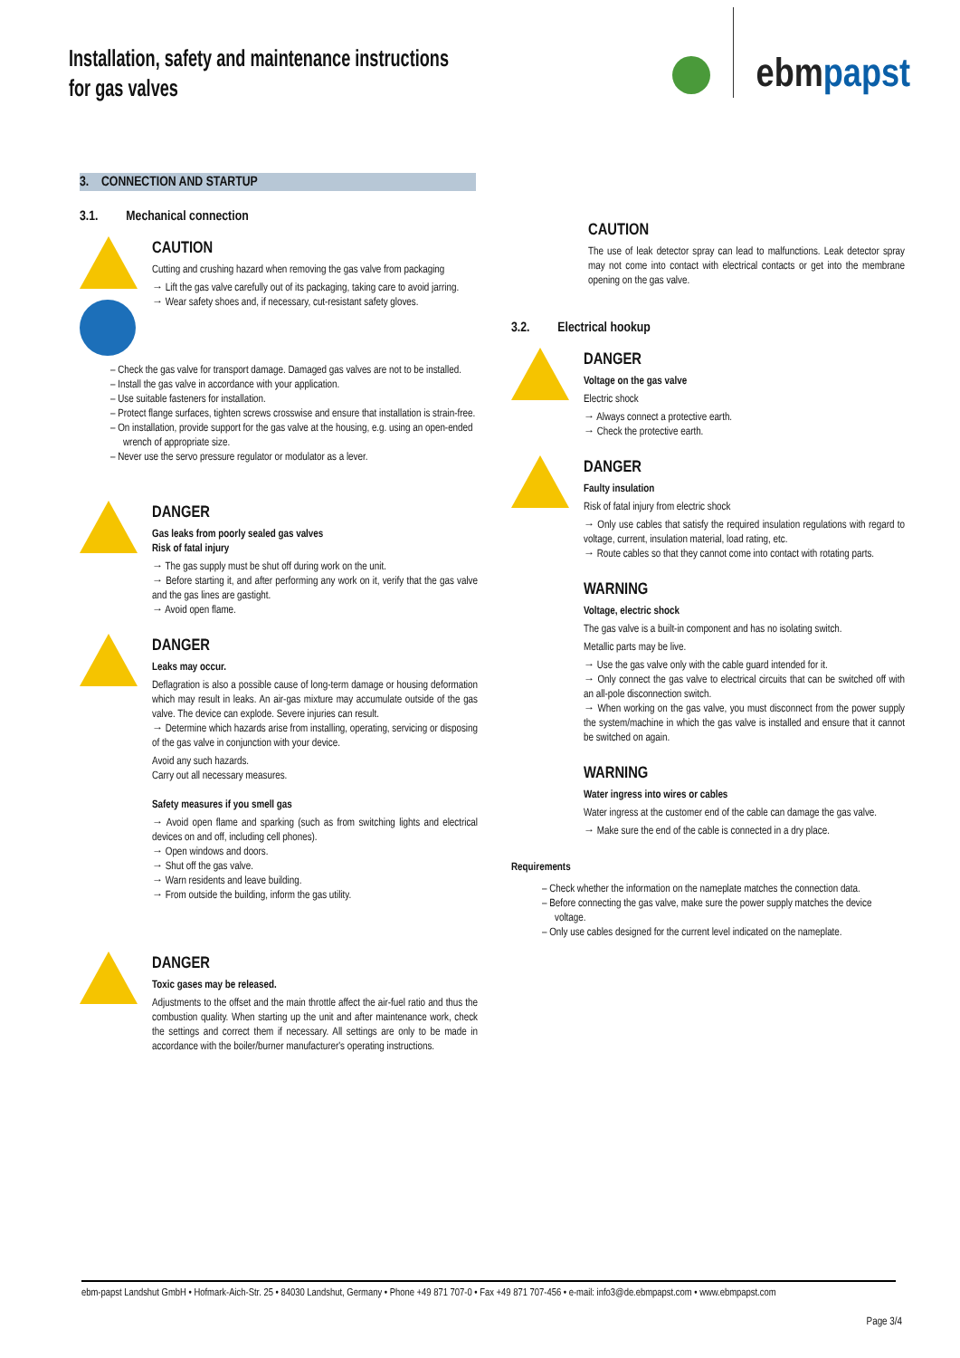Installation, safety and maintenance instructions
for gas valves
ebmpapst
3. CONNECTION AND STARTUP
3.1. Mechanical connection
CAUTION
Cutting and crushing hazard when removing the gas valve from packaging
→ Lift the gas valve carefully out of its packaging, taking care to avoid jarring.
→ Wear safety shoes and, if necessary, cut-resistant safety gloves.
– Check the gas valve for transport damage. Damaged gas valves are not to be installed.
– Install the gas valve in accordance with your application.
– Use suitable fasteners for installation.
– Protect flange surfaces, tighten screws crosswise and ensure that installation is strain-free.
– On installation, provide support for the gas valve at the housing, e.g. using an open-ended wrench of appropriate size.
– Never use the servo pressure regulator or modulator as a lever.
DANGER
Gas leaks from poorly sealed gas valves
Risk of fatal injury
→ The gas supply must be shut off during work on the unit.
→ Before starting it, and after performing any work on it, verify that the gas valve and the gas lines are gastight.
→ Avoid open flame.
DANGER
Leaks may occur.
Deflagration is also a possible cause of long-term damage or housing deformation which may result in leaks. An air-gas mixture may accumulate outside of the gas valve. The device can explode. Severe injuries can result.
→ Determine which hazards arise from installing, operating, servicing or disposing of the gas valve in conjunction with your device.
Avoid any such hazards.
Carry out all necessary measures.
Safety measures if you smell gas
→ Avoid open flame and sparking (such as from switching lights and electrical devices on and off, including cell phones).
→ Open windows and doors.
→ Shut off the gas valve.
→ Warn residents and leave building.
→ From outside the building, inform the gas utility.
DANGER
Toxic gases may be released.
Adjustments to the offset and the main throttle affect the air-fuel ratio and thus the combustion quality. When starting up the unit and after maintenance work, check the settings and correct them if necessary. All settings are only to be made in accordance with the boiler/burner manufacturer's operating instructions.
CAUTION
The use of leak detector spray can lead to malfunctions. Leak detector spray may not come into contact with electrical contacts or get into the membrane opening on the gas valve.
3.2. Electrical hookup
DANGER
Voltage on the gas valve
Electric shock
→ Always connect a protective earth.
→ Check the protective earth.
DANGER
Faulty insulation
Risk of fatal injury from electric shock
→ Only use cables that satisfy the required insulation regulations with regard to voltage, current, insulation material, load rating, etc.
→ Route cables so that they cannot come into contact with rotating parts.
WARNING
Voltage, electric shock
The gas valve is a built-in component and has no isolating switch.
Metallic parts may be live.
→ Use the gas valve only with the cable guard intended for it.
→ Only connect the gas valve to electrical circuits that can be switched off with an all-pole disconnection switch.
→ When working on the gas valve, you must disconnect from the power supply the system/machine in which the gas valve is installed and ensure that it cannot be switched on again.
WARNING
Water ingress into wires or cables
Water ingress at the customer end of the cable can damage the gas valve.
→ Make sure the end of the cable is connected in a dry place.
Requirements
– Check whether the information on the nameplate matches the connection data.
– Before connecting the gas valve, make sure the power supply matches the device voltage.
– Only use cables designed for the current level indicated on the nameplate.
ebm-papst Landshut GmbH • Hofmark-Aich-Str. 25 • 84030 Landshut, Germany • Phone +49 871 707-0 • Fax +49 871 707-456 • e-mail: info3@de.ebmpapst.com • www.ebmpapst.com
Page 3/4